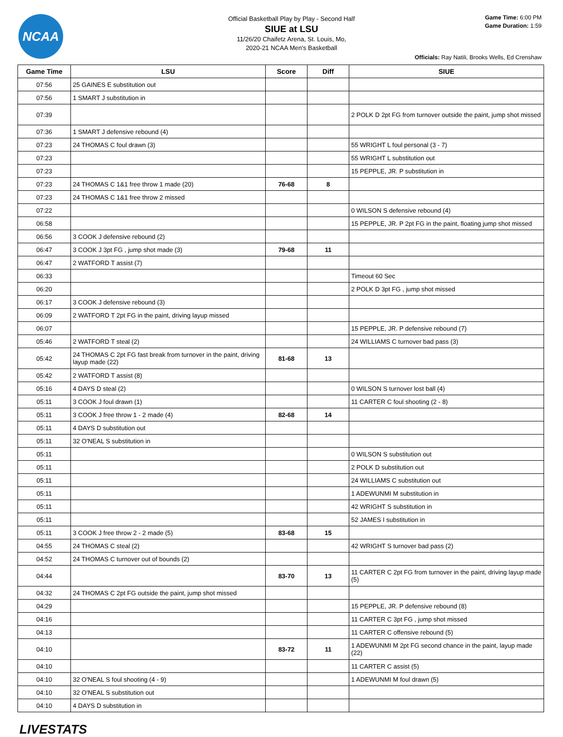NCAA
Official Basketball Play by Play - Second Half
SIUE at LSU
11/26/20 Chaifetz Arena, St. Louis, Mo,
2020-21 NCAA Men's Basketball
Game Time: 6:00 PM
Game Duration: 1:59
Officials: Ray Natili, Brooks Wells, Ed Crenshaw
| Game Time | LSU | Score | Diff | SIUE |
| --- | --- | --- | --- | --- |
| 07:56 | 25 GAINES E substitution out | | | |
| 07:56 | 1 SMART J substitution in | | | |
| 07:39 | | | | 2 POLK D 2pt FG from turnover outside the paint, jump shot missed |
| 07:36 | 1 SMART J defensive rebound (4) | | | |
| 07:23 | 24 THOMAS C foul drawn (3) | | | 55 WRIGHT L foul personal (3 - 7) |
| 07:23 | | | | 55 WRIGHT L substitution out |
| 07:23 | | | | 15 PEPPLE, JR. P substitution in |
| 07:23 | 24 THOMAS C 1&1 free throw 1 made (20) | 76-68 | 8 | |
| 07:23 | 24 THOMAS C 1&1 free throw 2 missed | | | |
| 07:22 | | | | 0 WILSON S defensive rebound (4) |
| 06:58 | | | | 15 PEPPLE, JR. P 2pt FG in the paint, floating jump shot missed |
| 06:56 | 3 COOK J defensive rebound (2) | | | |
| 06:47 | 3 COOK J 3pt FG , jump shot made (3) | 79-68 | 11 | |
| 06:47 | 2 WATFORD T assist (7) | | | |
| 06:33 | | | | Timeout 60 Sec |
| 06:20 | | | | 2 POLK D 3pt FG , jump shot missed |
| 06:17 | 3 COOK J defensive rebound (3) | | | |
| 06:09 | 2 WATFORD T 2pt FG in the paint, driving layup missed | | | |
| 06:07 | | | | 15 PEPPLE, JR. P defensive rebound (7) |
| 05:46 | 2 WATFORD T steal (2) | | | 24 WILLIAMS C turnover bad pass (3) |
| 05:42 | 24 THOMAS C 2pt FG fast break from turnover in the paint, driving layup made (22) | 81-68 | 13 | |
| 05:42 | 2 WATFORD T assist (8) | | | |
| 05:16 | 4 DAYS D steal (2) | | | 0 WILSON S turnover lost ball (4) |
| 05:11 | 3 COOK J foul drawn (1) | | | 11 CARTER C foul shooting (2 - 8) |
| 05:11 | 3 COOK J free throw 1 - 2 made (4) | 82-68 | 14 | |
| 05:11 | 4 DAYS D substitution out | | | |
| 05:11 | 32 O'NEAL S substitution in | | | |
| 05:11 | | | | 0 WILSON S substitution out |
| 05:11 | | | | 2 POLK D substitution out |
| 05:11 | | | | 24 WILLIAMS C substitution out |
| 05:11 | | | | 1 ADEWUNMI M substitution in |
| 05:11 | | | | 42 WRIGHT S substitution in |
| 05:11 | | | | 52 JAMES I substitution in |
| 05:11 | 3 COOK J free throw 2 - 2 made (5) | 83-68 | 15 | |
| 04:55 | 24 THOMAS C steal (2) | | | 42 WRIGHT S turnover bad pass (2) |
| 04:52 | 24 THOMAS C turnover out of bounds (2) | | | |
| 04:44 | | 83-70 | 13 | 11 CARTER C 2pt FG from turnover in the paint, driving layup made (5) |
| 04:32 | 24 THOMAS C 2pt FG outside the paint, jump shot missed | | | |
| 04:29 | | | | 15 PEPPLE, JR. P defensive rebound (8) |
| 04:16 | | | | 11 CARTER C 3pt FG , jump shot missed |
| 04:13 | | | | 11 CARTER C offensive rebound (5) |
| 04:10 | | 83-72 | 11 | 1 ADEWUNMI M 2pt FG second chance in the paint, layup made (22) |
| 04:10 | | | | 11 CARTER C assist (5) |
| 04:10 | 32 O'NEAL S foul shooting (4 - 9) | | | 1 ADEWUNMI M foul drawn (5) |
| 04:10 | 32 O'NEAL S substitution out | | | |
| 04:10 | 4 DAYS D substitution in | | | |
LIVESTATS